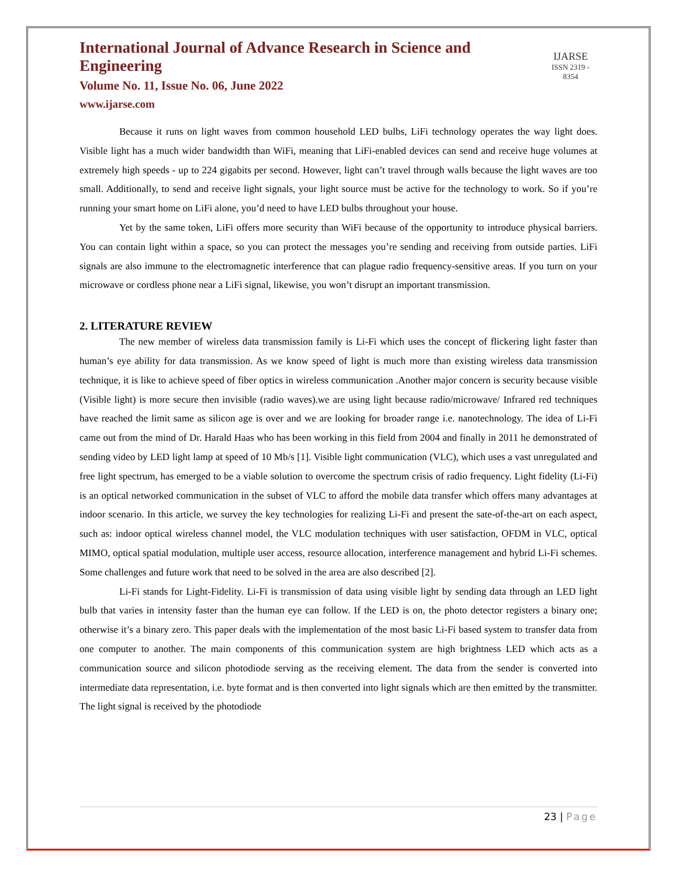International Journal of Advance Research in Science and Engineering
Volume No. 11, Issue No. 06, June 2022
www.ijarse.com
IJARSE
ISSN 2319 - 8354
Because it runs on light waves from common household LED bulbs, LiFi technology operates the way light does. Visible light has a much wider bandwidth than WiFi, meaning that LiFi-enabled devices can send and receive huge volumes at extremely high speeds - up to 224 gigabits per second. However, light can’t travel through walls because the light waves are too small. Additionally, to send and receive light signals, your light source must be active for the technology to work. So if you’re running your smart home on LiFi alone, you’d need to have LED bulbs throughout your house.
Yet by the same token, LiFi offers more security than WiFi because of the opportunity to introduce physical barriers. You can contain light within a space, so you can protect the messages you’re sending and receiving from outside parties. LiFi signals are also immune to the electromagnetic interference that can plague radio frequency-sensitive areas. If you turn on your microwave or cordless phone near a LiFi signal, likewise, you won’t disrupt an important transmission.
2. LITERATURE REVIEW
The new member of wireless data transmission family is Li-Fi which uses the concept of flickering light faster than human’s eye ability for data transmission. As we know speed of light is much more than existing wireless data transmission technique, it is like to achieve speed of fiber optics in wireless communication .Another major concern is security because visible (Visible light) is more secure then invisible (radio waves).we are using light because radio/microwave/ Infrared red techniques have reached the limit same as silicon age is over and we are looking for broader range i.e. nanotechnology. The idea of Li-Fi came out from the mind of Dr. Harald Haas who has been working in this field from 2004 and finally in 2011 he demonstrated of sending video by LED light lamp at speed of 10 Mb/s [1]. Visible light communication (VLC), which uses a vast unregulated and free light spectrum, has emerged to be a viable solution to overcome the spectrum crisis of radio frequency. Light fidelity (Li-Fi) is an optical networked communication in the subset of VLC to afford the mobile data transfer which offers many advantages at indoor scenario. In this article, we survey the key technologies for realizing Li-Fi and present the sate-of-the-art on each aspect, such as: indoor optical wireless channel model, the VLC modulation techniques with user satisfaction, OFDM in VLC, optical MIMO, optical spatial modulation, multiple user access, resource allocation, interference management and hybrid Li-Fi schemes. Some challenges and future work that need to be solved in the area are also described [2].
Li-Fi stands for Light-Fidelity. Li-Fi is transmission of data using visible light by sending data through an LED light bulb that varies in intensity faster than the human eye can follow. If the LED is on, the photo detector registers a binary one; otherwise it’s a binary zero. This paper deals with the implementation of the most basic Li-Fi based system to transfer data from one computer to another. The main components of this communication system are high brightness LED which acts as a communication source and silicon photodiode serving as the receiving element. The data from the sender is converted into intermediate data representation, i.e. byte format and is then converted into light signals which are then emitted by the transmitter. The light signal is received by the photodiode
23 | Page